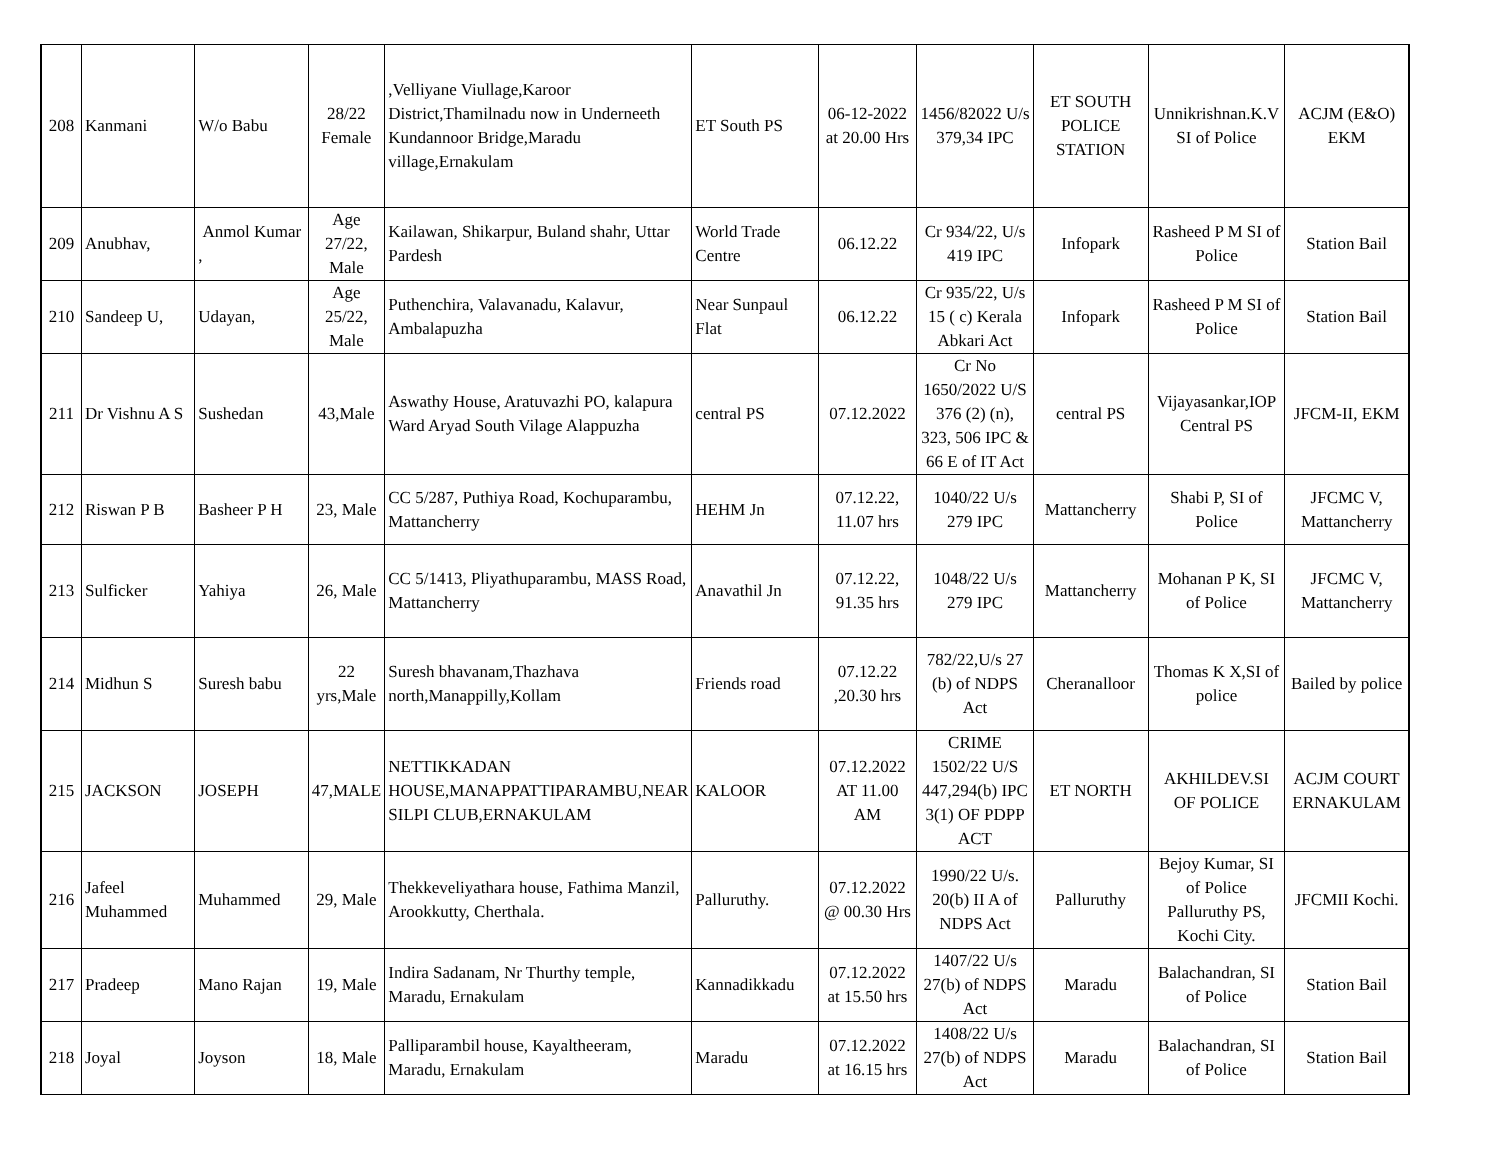| 208 | Kanmani | W/o Babu | 28/22 Female | ,Velliyane Viullage,Karoor District,Thamilnadu now in Underneeth Kundannoor Bridge,Maradu village,Ernakulam | ET South PS | 06-12-2022 at 20.00 Hrs | 1456/82022 U/s 379,34 IPC | ET SOUTH POLICE STATION | Unnikrishnan.K.V SI of Police | ACJM (E&O) EKM |
| 209 | Anubhav, | Anmol Kumar , | Age 27/22, Male | Kailawan, Shikarpur, Buland shahr, Uttar Pardesh | World Trade Centre | 06.12.22 | Cr 934/22, U/s 419 IPC | Infopark | Rasheed P M SI of Police | Station Bail |
| 210 | Sandeep U, | Udayan, | Age 25/22, Male | Puthenchira, Valavanadu, Kalavur, Ambalapuzha | Near Sunpaul Flat | 06.12.22 | Cr 935/22, U/s 15 ( c) Kerala Abkari Act | Infopark | Rasheed P M SI of Police | Station Bail |
| 211 | Dr Vishnu A S | Sushedan | 43,Male | Aswathy House, Aratuvazhi PO, kalapura Ward Aryad South Vilage Alappuzha | central PS | 07.12.2022 | Cr No 1650/2022 U/S 376 (2) (n), 323, 506 IPC & 66 E of IT Act | central PS | Vijayasankar,IOP Central PS | JFCM-II, EKM |
| 212 | Riswan P B | Basheer P H | 23, Male | CC 5/287, Puthiya Road, Kochuparambu, Mattancherry | HEHM Jn | 07.12.22, 11.07 hrs | 1040/22 U/s 279 IPC | Mattancherry | Shabi P, SI of Police | JFCMC V, Mattancherry |
| 213 | Sulficker | Yahiya | 26, Male | CC 5/1413, Pliyathuparambu, MASS Road, Mattancherry | Anavathil Jn | 07.12.22, 91.35 hrs | 1048/22 U/s 279 IPC | Mattancherry | Mohanan P K, SI of Police | JFCMC V, Mattancherry |
| 214 | Midhun S | Suresh babu | 22 yrs,Male | Suresh bhavanam,Thazhava north,Manappilly,Kollam | Friends road | 07.12.22 ,20.30 hrs | 782/22,U/s 27 (b) of NDPS Act | Cheranalloor | Thomas K X,SI of police | Bailed by police |
| 215 | JACKSON | JOSEPH | 47,MALE | NETTIKKADAN HOUSE,MANAPPATTIPARAMBU,NEAR SILPI CLUB,ERNAKULAM | KALOOR | 07.12.2022 AT 11.00 AM | CRIME 1502/22 U/S 447,294(b) IPC 3(1) OF PDPP ACT | ET NORTH | AKHILDEV.SI OF POLICE | ACJM COURT ERNAKULAM |
| 216 | Jafeel Muhammed | Muhammed | 29, Male | Thekkeveliyathara house, Fathima Manzil, Arookkutty, Cherthala. | Palluruthy. | 07.12.2022 @ 00.30 Hrs | 1990/22 U/s. 20(b) II A of NDPS Act | Palluruthy | Bejoy Kumar, SI of Police Palluruthy PS, Kochi City. | JFCMII Kochi. |
| 217 | Pradeep | Mano Rajan | 19, Male | Indira Sadanam, Nr Thurthy temple, Maradu, Ernakulam | Kannadikkadu | 07.12.2022 at 15.50 hrs | 1407/22 U/s 27(b) of NDPS Act | Maradu | Balachandran, SI of Police | Station Bail |
| 218 | Joyal | Joyson | 18, Male | Palliparambil house, Kayaltheeram, Maradu, Ernakulam | Maradu | 07.12.2022 at 16.15 hrs | 1408/22 U/s 27(b) of NDPS Act | Maradu | Balachandran, SI of Police | Station Bail |